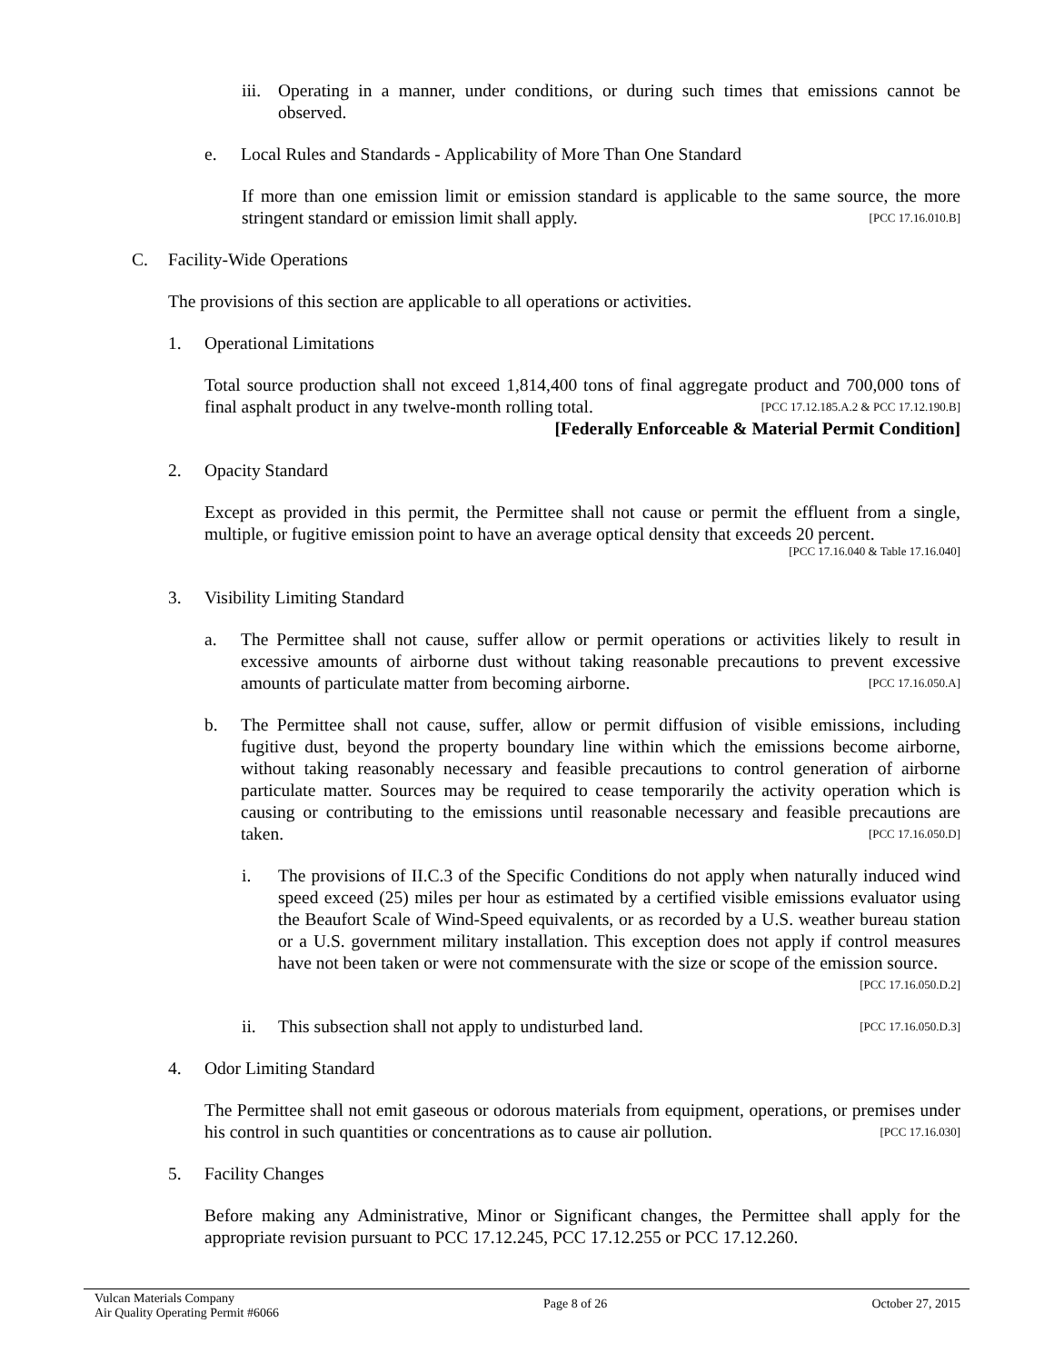iii. Operating in a manner, under conditions, or during such times that emissions cannot be observed.
e. Local Rules and Standards - Applicability of More Than One Standard
If more than one emission limit or emission standard is applicable to the same source, the more stringent standard or emission limit shall apply. [PCC 17.16.010.B]
C. Facility-Wide Operations
The provisions of this section are applicable to all operations or activities.
1. Operational Limitations
Total source production shall not exceed 1,814,400 tons of final aggregate product and 700,000 tons of final asphalt product in any twelve-month rolling total. [PCC 17.12.185.A.2 & PCC 17.12.190.B]
[Federally Enforceable & Material Permit Condition]
2. Opacity Standard
Except as provided in this permit, the Permittee shall not cause or permit the effluent from a single, multiple, or fugitive emission point to have an average optical density that exceeds 20 percent.
[PCC 17.16.040 & Table 17.16.040]
3. Visibility Limiting Standard
a. The Permittee shall not cause, suffer allow or permit operations or activities likely to result in excessive amounts of airborne dust without taking reasonable precautions to prevent excessive amounts of particulate matter from becoming airborne. [PCC 17.16.050.A]
b. The Permittee shall not cause, suffer, allow or permit diffusion of visible emissions, including fugitive dust, beyond the property boundary line within which the emissions become airborne, without taking reasonably necessary and feasible precautions to control generation of airborne particulate matter. Sources may be required to cease temporarily the activity operation which is causing or contributing to the emissions until reasonable necessary and feasible precautions are taken. [PCC 17.16.050.D]
i. The provisions of II.C.3 of the Specific Conditions do not apply when naturally induced wind speed exceed (25) miles per hour as estimated by a certified visible emissions evaluator using the Beaufort Scale of Wind-Speed equivalents, or as recorded by a U.S. weather bureau station or a U.S. government military installation. This exception does not apply if control measures have not been taken or were not commensurate with the size or scope of the emission source. [PCC 17.16.050.D.2]
ii. This subsection shall not apply to undisturbed land. [PCC 17.16.050.D.3]
4. Odor Limiting Standard
The Permittee shall not emit gaseous or odorous materials from equipment, operations, or premises under his control in such quantities or concentrations as to cause air pollution. [PCC 17.16.030]
5. Facility Changes
Before making any Administrative, Minor or Significant changes, the Permittee shall apply for the appropriate revision pursuant to PCC 17.12.245, PCC 17.12.255 or PCC 17.12.260.
Vulcan Materials Company
Air Quality Operating Permit #6066
Page 8 of 26 October 27, 2015